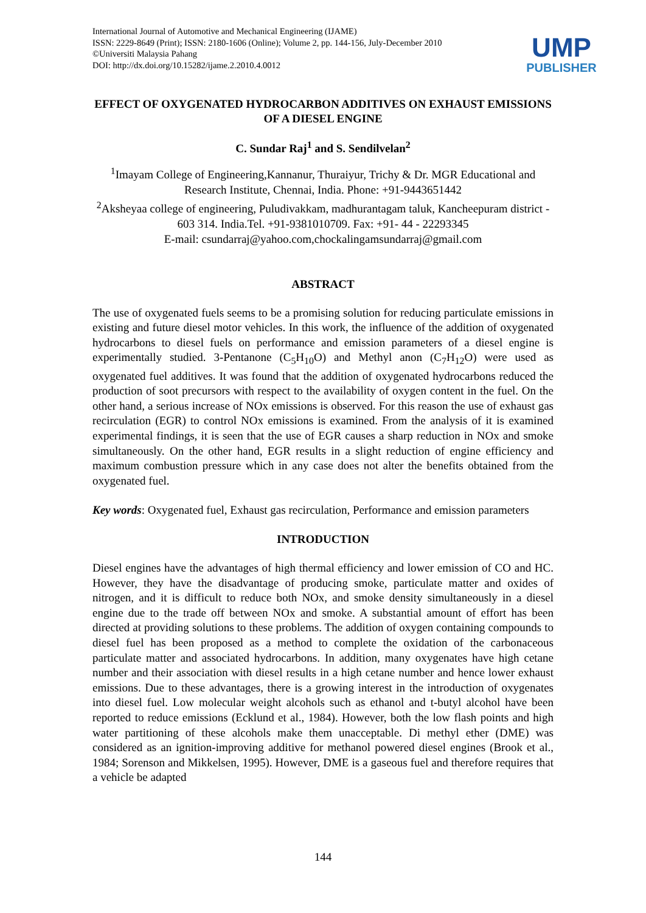International Journal of Automotive and Mechanical Engineering (IJAME)
ISSN: 2229-8649 (Print); ISSN: 2180-1606 (Online); Volume 2, pp. 144-156, July-December 2010
©Universiti Malaysia Pahang
DOI: http://dx.doi.org/10.15282/ijame.2.2010.4.0012
UMP
PUBLISHER
EFFECT OF OXYGENATED HYDROCARBON ADDITIVES ON EXHAUST EMISSIONS OF A DIESEL ENGINE
C. Sundar Raj<sup>1</sup> and S. Sendilvelan<sup>2</sup>
<sup>1</sup> Imayam College of Engineering,Kannanur, Thuraiyur, Trichy & Dr. MGR Educational and Research Institute, Chennai, India. Phone: +91-9443651442
<sup>2</sup> Aksheyaa college of engineering, Puludivakkam, madhurantagam taluk, Kancheepuram district - 603 314. India.Tel. +91-9381010709. Fax: +91- 44 - 22293345
E-mail: csundarraj@yahoo.com,chockalingamsundarraj@gmail.com
ABSTRACT
The use of oxygenated fuels seems to be a promising solution for reducing particulate emissions in existing and future diesel motor vehicles. In this work, the influence of the addition of oxygenated hydrocarbons to diesel fuels on performance and emission parameters of a diesel engine is experimentally studied. 3-Pentanone (C<sub>5</sub>H<sub>10</sub>O) and Methyl anon (C<sub>7</sub>H<sub>12</sub>O) were used as oxygenated fuel additives. It was found that the addition of oxygenated hydrocarbons reduced the production of soot precursors with respect to the availability of oxygen content in the fuel. On the other hand, a serious increase of NOx emissions is observed. For this reason the use of exhaust gas recirculation (EGR) to control NOx emissions is examined. From the analysis of it is examined experimental findings, it is seen that the use of EGR causes a sharp reduction in NOx and smoke simultaneously. On the other hand, EGR results in a slight reduction of engine efficiency and maximum combustion pressure which in any case does not alter the benefits obtained from the oxygenated fuel.
Key words: Oxygenated fuel, Exhaust gas recirculation, Performance and emission parameters
INTRODUCTION
Diesel engines have the advantages of high thermal efficiency and lower emission of CO and HC. However, they have the disadvantage of producing smoke, particulate matter and oxides of nitrogen, and it is difficult to reduce both NOx, and smoke density simultaneously in a diesel engine due to the trade off between NOx and smoke. A substantial amount of effort has been directed at providing solutions to these problems. The addition of oxygen containing compounds to diesel fuel has been proposed as a method to complete the oxidation of the carbonaceous particulate matter and associated hydrocarbons. In addition, many oxygenates have high cetane number and their association with diesel results in a high cetane number and hence lower exhaust emissions. Due to these advantages, there is a growing interest in the introduction of oxygenates into diesel fuel. Low molecular weight alcohols such as ethanol and t-butyl alcohol have been reported to reduce emissions (Ecklund et al., 1984). However, both the low flash points and high water partitioning of these alcohols make them unacceptable. Di methyl ether (DME) was considered as an ignition-improving additive for methanol powered diesel engines (Brook et al., 1984; Sorenson and Mikkelsen, 1995). However, DME is a gaseous fuel and therefore requires that a vehicle be adapted
144